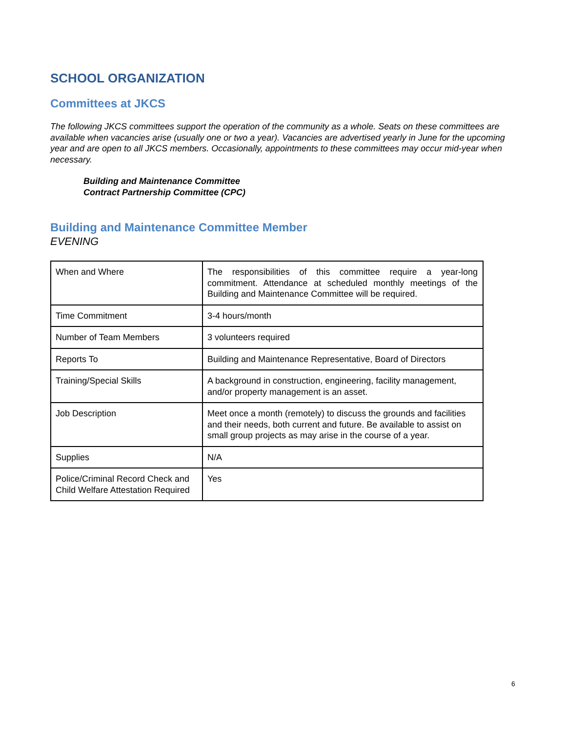SCHOOL ORGANIZATION
Committees at JKCS
The following JKCS committees support the operation of the community as a whole. Seats on these committees are available when vacancies arise (usually one or two a year). Vacancies are advertised yearly in June for the upcoming year and are open to all JKCS members. Occasionally, appointments to these committees may occur mid-year when necessary.
Building and Maintenance Committee
Contract Partnership Committee (CPC)
Building and Maintenance Committee Member
EVENING
| When and Where | The responsibilities of this committee require a year-long commitment. Attendance at scheduled monthly meetings of the Building and Maintenance Committee will be required. |
| Time Commitment | 3-4 hours/month |
| Number of Team Members | 3 volunteers required |
| Reports To | Building and Maintenance Representative, Board of Directors |
| Training/Special Skills | A background in construction, engineering, facility management, and/or property management is an asset. |
| Job Description | Meet once a month (remotely) to discuss the grounds and facilities and their needs, both current and future. Be available to assist on small group projects as may arise in the course of a year. |
| Supplies | N/A |
| Police/Criminal Record Check and Child Welfare Attestation Required | Yes |
6